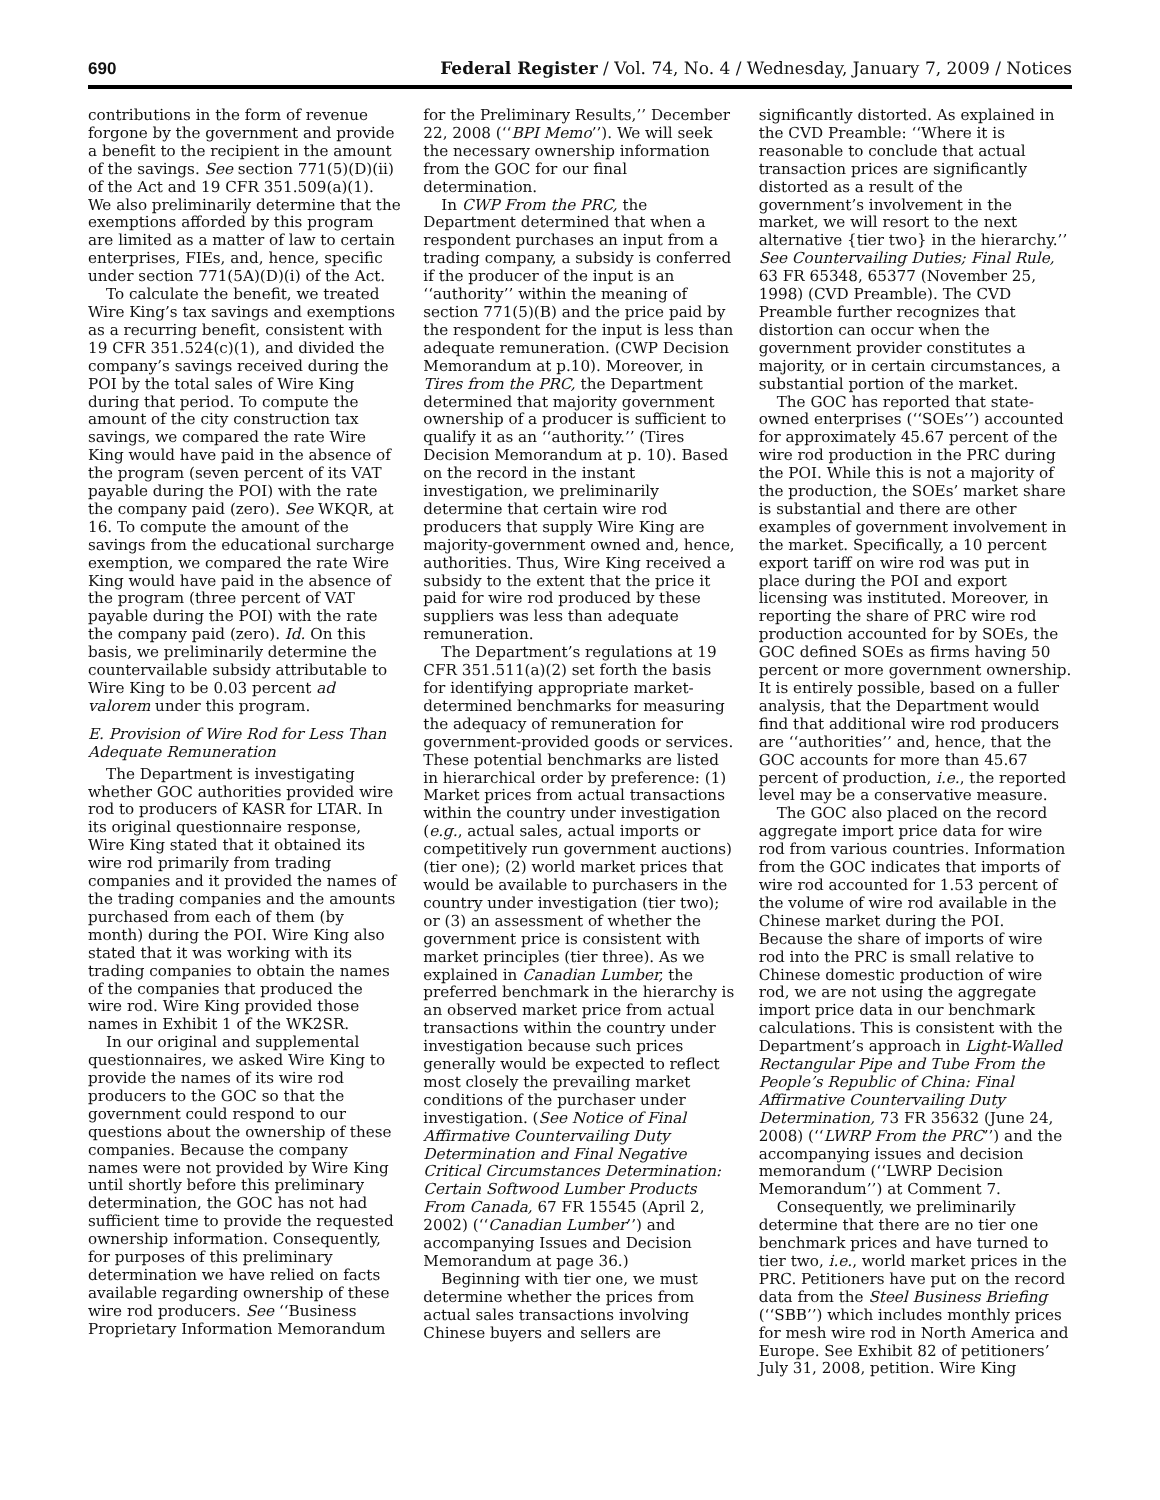690 Federal Register / Vol. 74, No. 4 / Wednesday, January 7, 2009 / Notices
contributions in the form of revenue forgone by the government and provide a benefit to the recipient in the amount of the savings. See section 771(5)(D)(ii) of the Act and 19 CFR 351.509(a)(1). We also preliminarily determine that the exemptions afforded by this program are limited as a matter of law to certain enterprises, FIEs, and, hence, specific under section 771(5A)(D)(i) of the Act.
To calculate the benefit, we treated Wire King’s tax savings and exemptions as a recurring benefit, consistent with 19 CFR 351.524(c)(1), and divided the company’s savings received during the POI by the total sales of Wire King during that period. To compute the amount of the city construction tax savings, we compared the rate Wire King would have paid in the absence of the program (seven percent of its VAT payable during the POI) with the rate the company paid (zero). See WKQR, at 16. To compute the amount of the savings from the educational surcharge exemption, we compared the rate Wire King would have paid in the absence of the program (three percent of VAT payable during the POI) with the rate the company paid (zero). Id. On this basis, we preliminarily determine the countervailable subsidy attributable to Wire King to be 0.03 percent ad valorem under this program.
E. Provision of Wire Rod for Less Than Adequate Remuneration
The Department is investigating whether GOC authorities provided wire rod to producers of KASR for LTAR. In its original questionnaire response, Wire King stated that it obtained its wire rod primarily from trading companies and it provided the names of the trading companies and the amounts purchased from each of them (by month) during the POI. Wire King also stated that it was working with its trading companies to obtain the names of the companies that produced the wire rod. Wire King provided those names in Exhibit 1 of the WK2SR.
In our original and supplemental questionnaires, we asked Wire King to provide the names of its wire rod producers to the GOC so that the government could respond to our questions about the ownership of these companies. Because the company names were not provided by Wire King until shortly before this preliminary determination, the GOC has not had sufficient time to provide the requested ownership information. Consequently, for purposes of this preliminary determination we have relied on facts available regarding ownership of these wire rod producers. See ‘‘Business Proprietary Information Memorandum
for the Preliminary Results,’’ December 22, 2008 (‘‘BPI Memo’’). We will seek the necessary ownership information from the GOC for our final determination.
In CWP From the PRC, the Department determined that when a respondent purchases an input from a trading company, a subsidy is conferred if the producer of the input is an ‘‘authority’’ within the meaning of section 771(5)(B) and the price paid by the respondent for the input is less than adequate remuneration. (CWP Decision Memorandum at p.10). Moreover, in Tires from the PRC, the Department determined that majority government ownership of a producer is sufficient to qualify it as an ‘‘authority.’’ (Tires Decision Memorandum at p. 10). Based on the record in the instant investigation, we preliminarily determine that certain wire rod producers that supply Wire King are majority-government owned and, hence, authorities. Thus, Wire King received a subsidy to the extent that the price it paid for wire rod produced by these suppliers was less than adequate remuneration.
The Department’s regulations at 19 CFR 351.511(a)(2) set forth the basis for identifying appropriate market-determined benchmarks for measuring the adequacy of remuneration for government-provided goods or services. These potential benchmarks are listed in hierarchical order by preference: (1) Market prices from actual transactions within the country under investigation (e.g., actual sales, actual imports or competitively run government auctions) (tier one); (2) world market prices that would be available to purchasers in the country under investigation (tier two); or (3) an assessment of whether the government price is consistent with market principles (tier three). As we explained in Canadian Lumber, the preferred benchmark in the hierarchy is an observed market price from actual transactions within the country under investigation because such prices generally would be expected to reflect most closely the prevailing market conditions of the purchaser under investigation. (See Notice of Final Affirmative Countervailing Duty Determination and Final Negative Critical Circumstances Determination: Certain Softwood Lumber Products From Canada, 67 FR 15545 (April 2, 2002) (‘‘Canadian Lumber’’) and accompanying Issues and Decision Memorandum at page 36.)
Beginning with tier one, we must determine whether the prices from actual sales transactions involving Chinese buyers and sellers are
significantly distorted. As explained in the CVD Preamble: ‘‘Where it is reasonable to conclude that actual transaction prices are significantly distorted as a result of the government’s involvement in the market, we will resort to the next alternative {tier two} in the hierarchy.’’ See Countervailing Duties; Final Rule, 63 FR 65348, 65377 (November 25, 1998) (CVD Preamble). The CVD Preamble further recognizes that distortion can occur when the government provider constitutes a majority, or in certain circumstances, a substantial portion of the market.
The GOC has reported that state-owned enterprises (‘‘SOEs’’) accounted for approximately 45.67 percent of the wire rod production in the PRC during the POI. While this is not a majority of the production, the SOEs’ market share is substantial and there are other examples of government involvement in the market. Specifically, a 10 percent export tariff on wire rod was put in place during the POI and export licensing was instituted. Moreover, in reporting the share of PRC wire rod production accounted for by SOEs, the GOC defined SOEs as firms having 50 percent or more government ownership. It is entirely possible, based on a fuller analysis, that the Department would find that additional wire rod producers are ‘‘authorities’’ and, hence, that the GOC accounts for more than 45.67 percent of production, i.e., the reported level may be a conservative measure.
The GOC also placed on the record aggregate import price data for wire rod from various countries. Information from the GOC indicates that imports of wire rod accounted for 1.53 percent of the volume of wire rod available in the Chinese market during the POI. Because the share of imports of wire rod into the PRC is small relative to Chinese domestic production of wire rod, we are not using the aggregate import price data in our benchmark calculations. This is consistent with the Department’s approach in Light-Walled Rectangular Pipe and Tube From the People’s Republic of China: Final Affirmative Countervailing Duty Determination, 73 FR 35632 (June 24, 2008) (‘‘LWRP From the PRC’’) and the accompanying issues and decision memorandum (‘‘LWRP Decision Memorandum’’) at Comment 7.
Consequently, we preliminarily determine that there are no tier one benchmark prices and have turned to tier two, i.e., world market prices in the PRC. Petitioners have put on the record data from the Steel Business Briefing (‘‘SBB’’) which includes monthly prices for mesh wire rod in North America and Europe. See Exhibit 82 of petitioners’ July 31, 2008, petition. Wire King